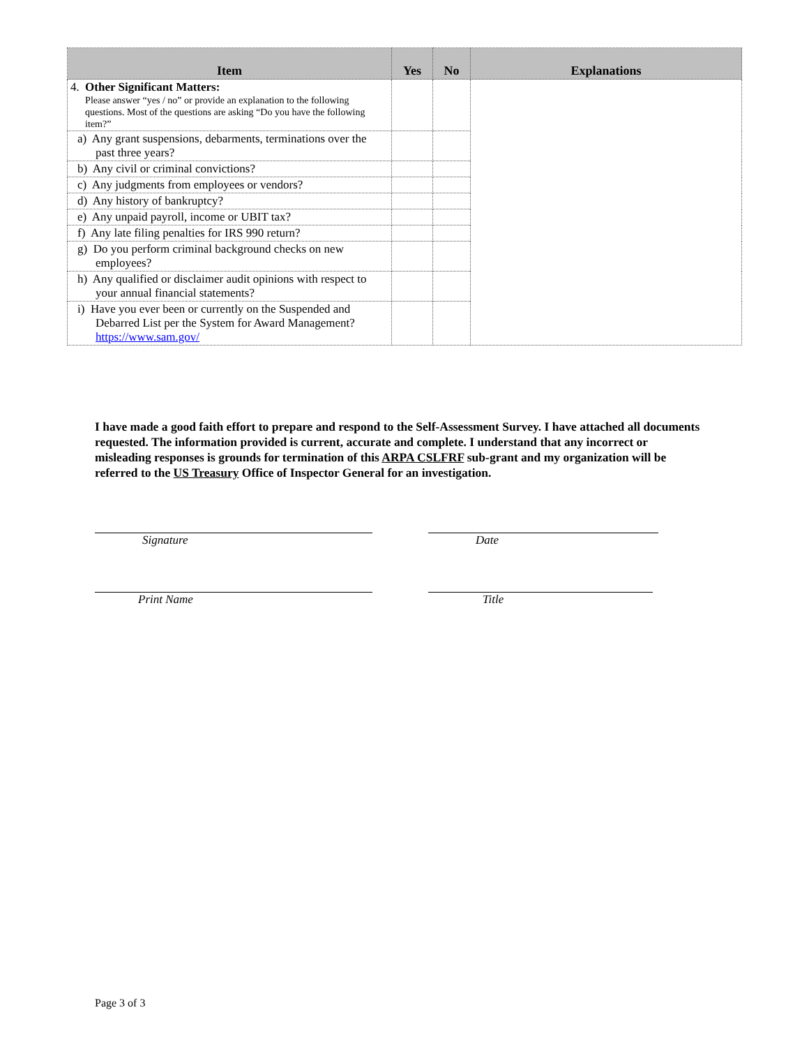| Item | Yes | No | Explanations |
| --- | --- | --- | --- |
| 4. Other Significant Matters: Please answer “yes / no” or provide an explanation to the following questions. Most of the questions are asking “Do you have the following item?” | | | |
| a) Any grant suspensions, debarments, terminations over the past three years? | | | |
| b) Any civil or criminal convictions? | | | |
| c) Any judgments from employees or vendors? | | | |
| d) Any history of bankruptcy? | | | |
| e) Any unpaid payroll, income or UBIT tax? | | | |
| f) Any late filing penalties for IRS 990 return? | | | |
| g) Do you perform criminal background checks on new employees? | | | |
| h) Any qualified or disclaimer audit opinions with respect to your annual financial statements? | | | |
| i) Have you ever been or currently on the Suspended and Debarred List per the System for Award Management? https://www.sam.gov/ | | | |
I have made a good faith effort to prepare and respond to the Self-Assessment Survey. I have attached all documents requested. The information provided is current, accurate and complete. I understand that any incorrect or misleading responses is grounds for termination of this ARPA CSLFRF sub-grant and my organization will be referred to the US Treasury Office of Inspector General for an investigation.
Signature Date
Print Name Title
Page 3 of 3